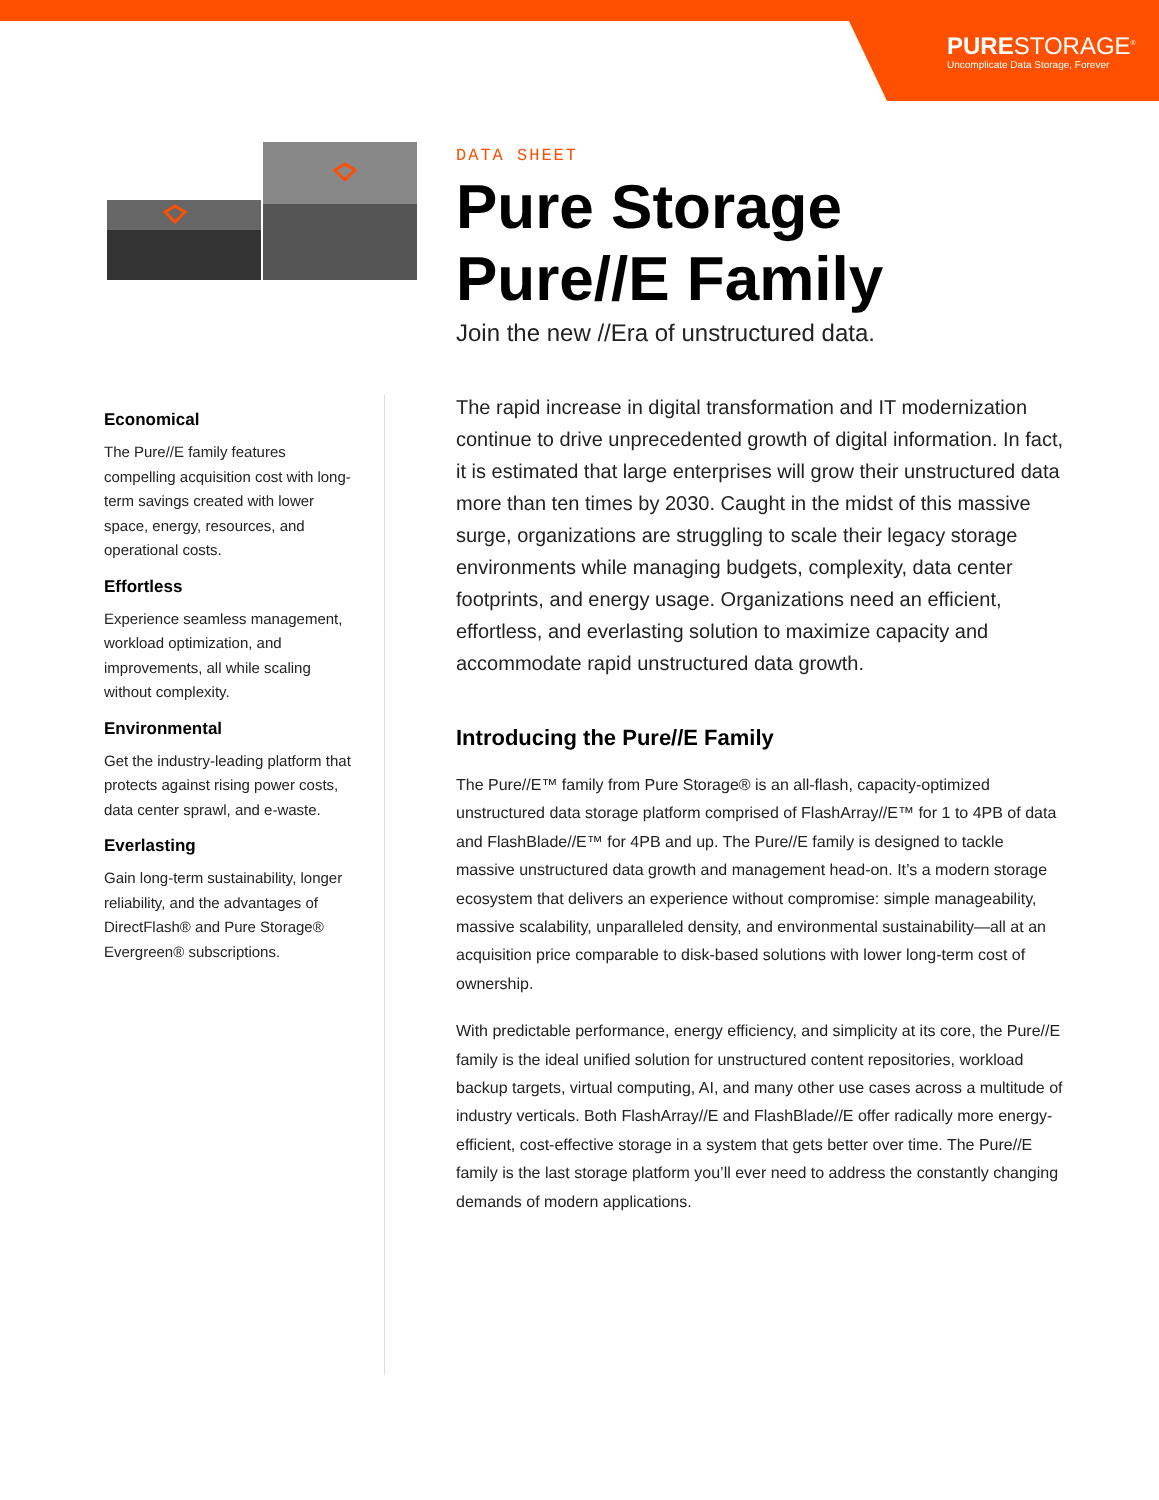PURESTORAGE<sup>®</sup>
Uncomplicate Data Storage, Forever
Economical
The Pure//E family features compelling acquisition cost with long-term savings created with lower space, energy, resources, and operational costs.
Effortless
Experience seamless management, workload optimization, and improvements, all while scaling without complexity.
Environmental
Get the industry-leading platform that protects against rising power costs, data center sprawl, and e-waste.
Everlasting
Gain long-term sustainability, longer reliability, and the advantages of DirectFlash® and Pure Storage® Evergreen® subscriptions.
DATA SHEET
Pure Storage Pure//E Family
Join the new //Era of unstructured data.
The rapid increase in digital transformation and IT modernization continue to drive unprecedented growth of digital information. In fact, it is estimated that large enterprises will grow their unstructured data more than ten times by 2030. Caught in the midst of this massive surge, organizations are struggling to scale their legacy storage environments while managing budgets, complexity, data center footprints, and energy usage. Organizations need an efficient, effortless, and everlasting solution to maximize capacity and accommodate rapid unstructured data growth.
Introducing the Pure//E Family
The Pure//E™ family from Pure Storage® is an all-flash, capacity-optimized unstructured data storage platform comprised of FlashArray//E™ for 1 to 4PB of data and FlashBlade//E™ for 4PB and up. The Pure//E family is designed to tackle massive unstructured data growth and management head-on. It’s a modern storage ecosystem that delivers an experience without compromise: simple manageability, massive scalability, unparalleled density, and environmental sustainability—all at an acquisition price comparable to disk-based solutions with lower long-term cost of ownership.
With predictable performance, energy efficiency, and simplicity at its core, the Pure//E family is the ideal unified solution for unstructured content repositories, workload backup targets, virtual computing, AI, and many other use cases across a multitude of industry verticals. Both FlashArray//E and FlashBlade//E offer radically more energy-efficient, cost-effective storage in a system that gets better over time. The Pure//E family is the last storage platform you’ll ever need to address the constantly changing demands of modern applications.